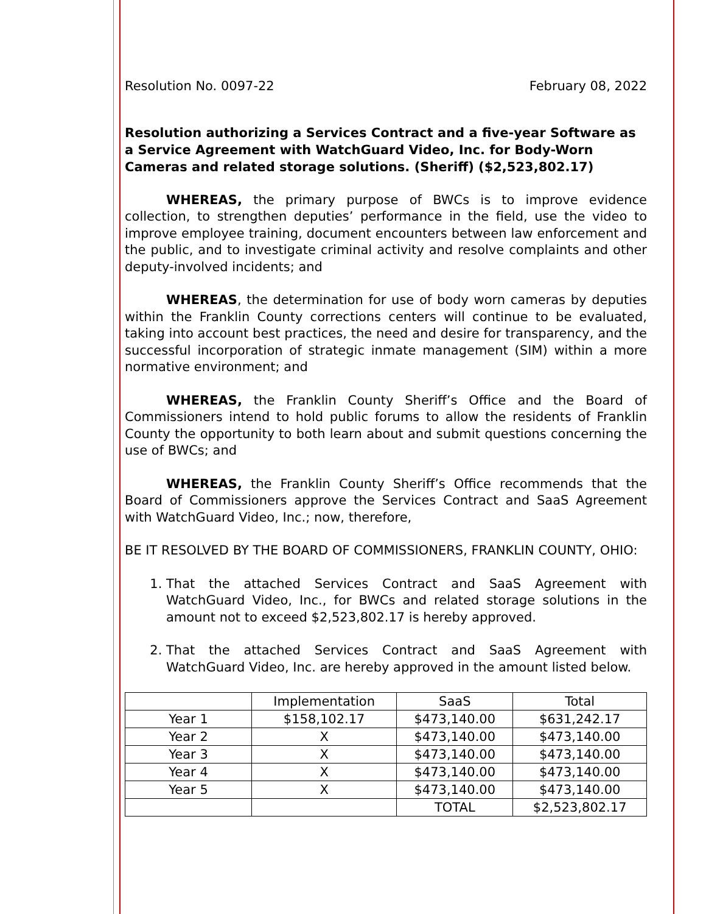Resolution No. 0097-22 February 08, 2022
Resolution authorizing a Services Contract and a five-year Software as a Service Agreement with WatchGuard Video, Inc. for Body-Worn Cameras and related storage solutions. (Sheriff) ($2,523,802.17)
WHEREAS, the primary purpose of BWCs is to improve evidence collection, to strengthen deputies’ performance in the field, use the video to improve employee training, document encounters between law enforcement and the public, and to investigate criminal activity and resolve complaints and other deputy-involved incidents; and
WHEREAS, the determination for use of body worn cameras by deputies within the Franklin County corrections centers will continue to be evaluated, taking into account best practices, the need and desire for transparency, and the successful incorporation of strategic inmate management (SIM) within a more normative environment; and
WHEREAS, the Franklin County Sheriff’s Office and the Board of Commissioners intend to hold public forums to allow the residents of Franklin County the opportunity to both learn about and submit questions concerning the use of BWCs; and
WHEREAS, the Franklin County Sheriff’s Office recommends that the Board of Commissioners approve the Services Contract and SaaS Agreement with WatchGuard Video, Inc.; now, therefore,
BE IT RESOLVED BY THE BOARD OF COMMISSIONERS, FRANKLIN COUNTY, OHIO:
1. That the attached Services Contract and SaaS Agreement with WatchGuard Video, Inc., for BWCs and related storage solutions in the amount not to exceed $2,523,802.17 is hereby approved.
2. That the attached Services Contract and SaaS Agreement with WatchGuard Video, Inc. are hereby approved in the amount listed below.
| | Implementation | SaaS | Total |
| Year 1 | $158,102.17 | $473,140.00 | $631,242.17 |
| Year 2 | X | $473,140.00 | $473,140.00 |
| Year 3 | X | $473,140.00 | $473,140.00 |
| Year 4 | X | $473,140.00 | $473,140.00 |
| Year 5 | X | $473,140.00 | $473,140.00 |
| | | TOTAL | $2,523,802.17 |